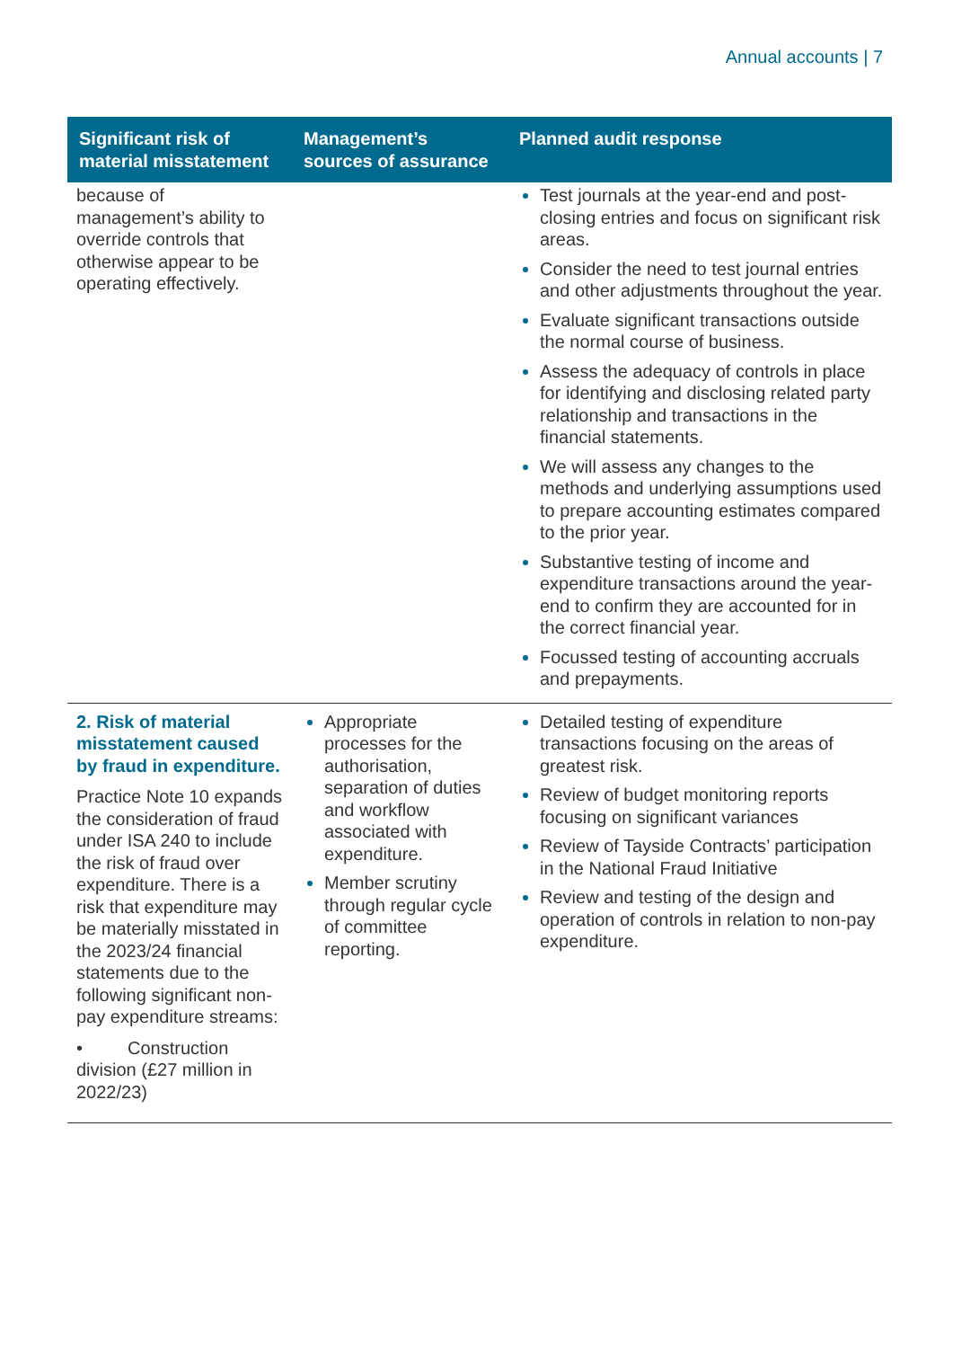Annual accounts | 7
| Significant risk of material misstatement | Management’s sources of assurance | Planned audit response |
| --- | --- | --- |
| because of management’s ability to override controls that otherwise appear to be operating effectively. | | Test journals at the year-end and post-closing entries and focus on significant risk areas. Consider the need to test journal entries and other adjustments throughout the year. Evaluate significant transactions outside the normal course of business. Assess the adequacy of controls in place for identifying and disclosing related party relationship and transactions in the financial statements. We will assess any changes to the methods and underlying assumptions used to prepare accounting estimates compared to the prior year. Substantive testing of income and expenditure transactions around the year-end to confirm they are accounted for in the correct financial year. Focussed testing of accounting accruals and prepayments. |
| 2. Risk of material misstatement caused by fraud in expenditure. Practice Note 10 expands the consideration of fraud under ISA 240 to include the risk of fraud over expenditure. There is a risk that expenditure may be materially misstated in the 2023/24 financial statements due to the following significant non-pay expenditure streams: • Construction division (£27 million in 2022/23) | Appropriate processes for the authorisation, separation of duties and workflow associated with expenditure. Member scrutiny through regular cycle of committee reporting. | Detailed testing of expenditure transactions focusing on the areas of greatest risk. Review of budget monitoring reports focusing on significant variances Review of Tayside Contracts’ participation in the National Fraud Initiative Review and testing of the design and operation of controls in relation to non-pay expenditure. |